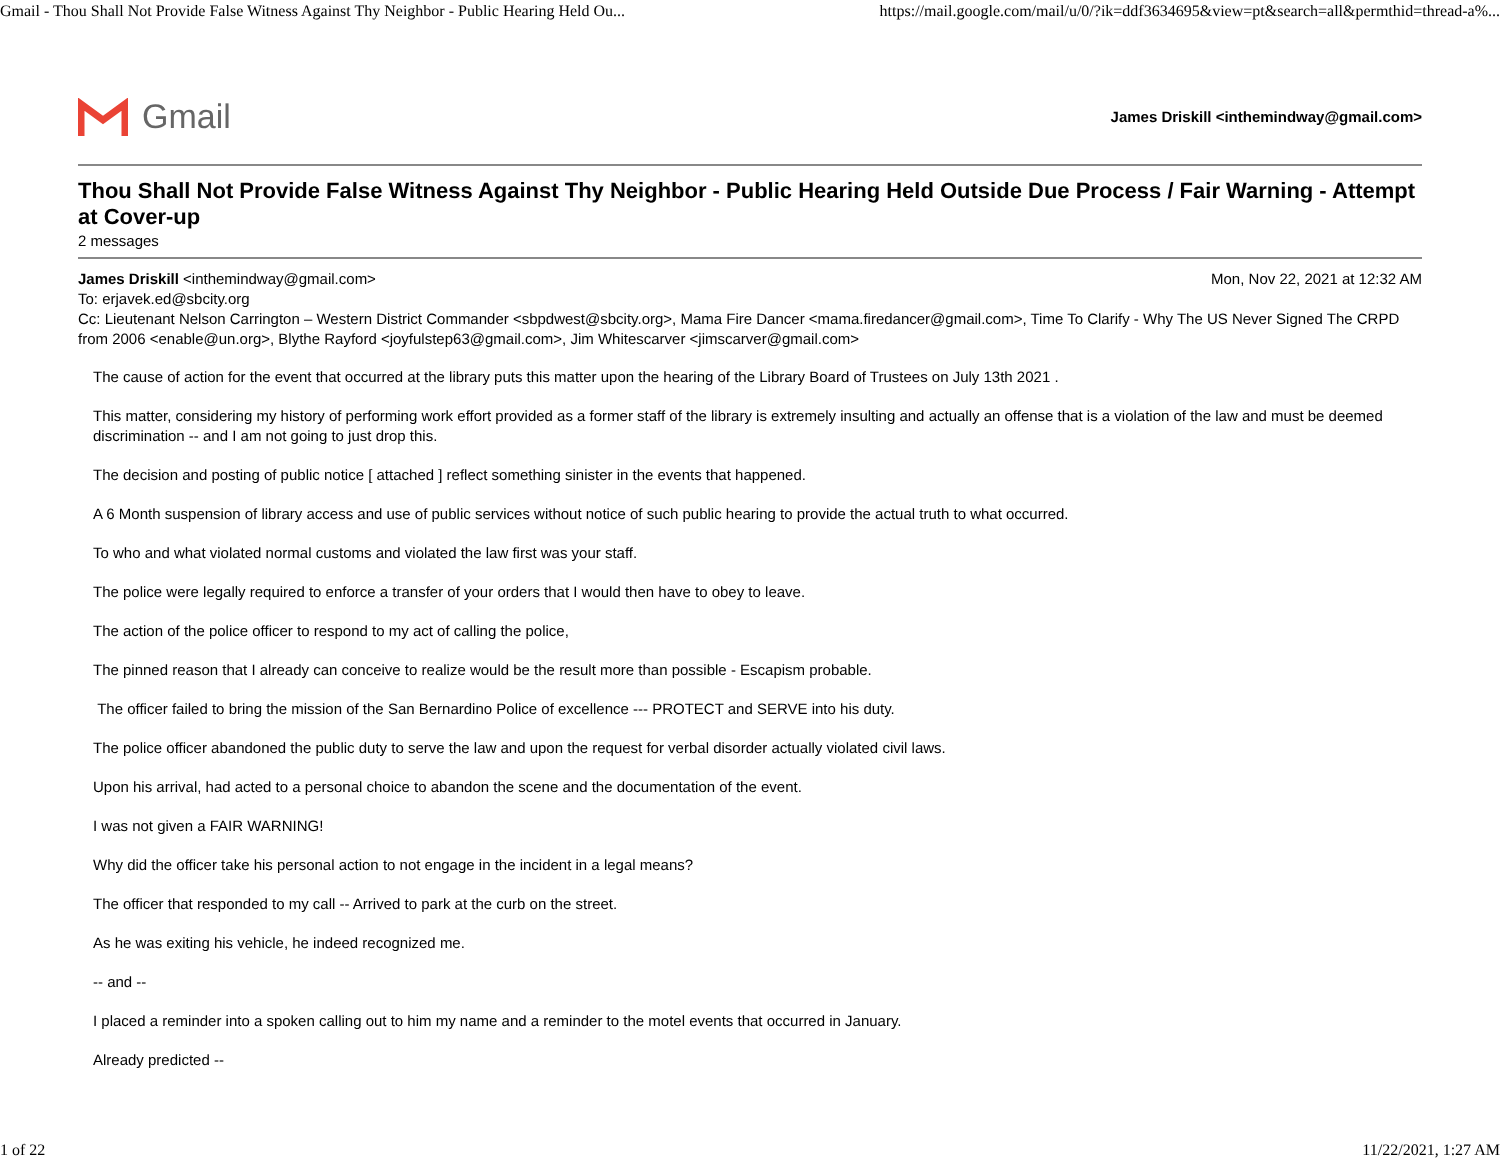Gmail - Thou Shall Not Provide False Witness Against Thy Neighbor - Public Hearing Held Ou... https://mail.google.com/mail/u/0/?ik=ddf3634695&view=pt&search=all&permthid=thread-a%...
Gmail
James Driskill <inthemindway@gmail.com>
Thou Shall Not Provide False Witness Against Thy Neighbor - Public Hearing Held Outside Due Process / Fair Warning - Attempt at Cover-up
2 messages
James Driskill <inthemindway@gmail.com> Mon, Nov 22, 2021 at 12:32 AM
To: erjavek.ed@sbcity.org
Cc: Lieutenant Nelson Carrington – Western District Commander <sbpdwest@sbcity.org>, Mama Fire Dancer <mama.firedancer@gmail.com>, Time To Clarify - Why The US Never Signed The CRPD from 2006 <enable@un.org>, Blythe Rayford <joyfulstep63@gmail.com>, Jim Whitescarver <jimscarver@gmail.com>
The cause of action for the event that occurred at the library puts this matter upon the hearing of the Library Board of Trustees on July 13th 2021 .
This matter, considering my history of performing work effort provided as a former staff of the library is extremely insulting and actually an offense that is a violation of the law and must be deemed discrimination -- and I am not going to just drop this.
The decision and posting of public notice [ attached ] reflect something sinister in the events that happened.
A 6 Month suspension of library access and use of public services without notice of such public hearing to provide the actual truth to what occurred.
To who and what violated normal customs and violated the law first was your staff.
The police were legally required to enforce a transfer of your orders that I would then have to obey to leave.
The action of the police officer to respond to my act of calling the police,
The pinned reason that I already can conceive to realize would be the result more than possible - Escapism probable.
The officer failed to bring the mission of the San Bernardino Police of excellence --- PROTECT and SERVE into his duty.
The police officer abandoned the public duty to serve the law and upon the request for verbal disorder actually violated civil laws.
Upon his arrival, had acted to a personal choice to abandon the scene and the documentation of the event.
I was not given a FAIR WARNING!
Why did the officer take his personal action to not engage in the incident in a legal means?
The officer that responded to my call -- Arrived to park at the curb on the street.
As he was exiting his vehicle, he indeed recognized me.
-- and --
I placed a reminder into a spoken calling out to him my name and a reminder to the motel events that occurred in January.
Already predicted --
1 of 22 11/22/2021, 1:27 AM